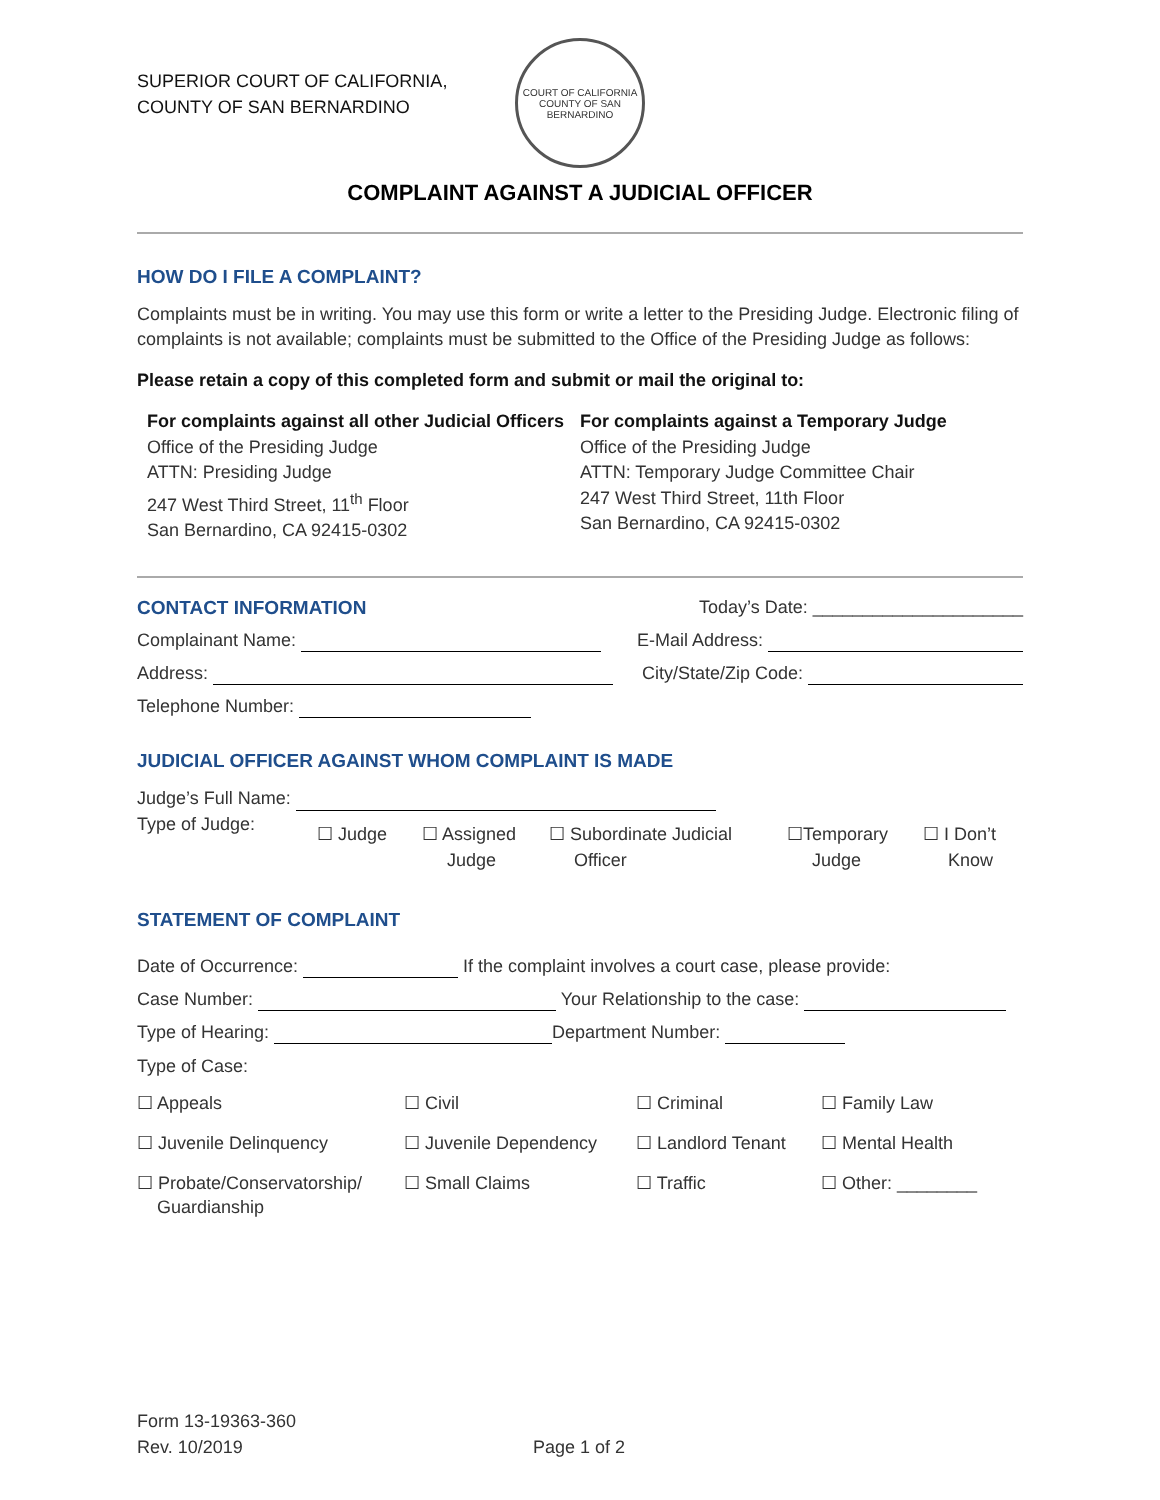SUPERIOR COURT OF CALIFORNIA,
COUNTY OF SAN BERNARDINO
COURT OF CALIFORNIA
COUNTY OF SAN BERNARDINO
COMPLAINT AGAINST A JUDICIAL OFFICER
HOW DO I FILE A COMPLAINT?
Complaints must be in writing. You may use this form or write a letter to the Presiding Judge. Electronic filing of complaints is not available; complaints must be submitted to the Office of the Presiding Judge as follows:
Please retain a copy of this completed form and submit or mail the original to:
For complaints against all other Judicial Officers
Office of the Presiding Judge
ATTN: Presiding Judge
247 West Third Street, 11<sup>th</sup> Floor
San Bernardino, CA 92415-0302
For complaints against a Temporary Judge
Office of the Presiding Judge
ATTN: Temporary Judge Committee Chair
247 West Third Street, 11th Floor
San Bernardino, CA 92415-0302
CONTACT INFORMATION Today’s Date: _____________________
Complainant Name: E-Mail Address:
Address: City/State/Zip Code:
Telephone Number:
JUDICIAL OFFICER AGAINST WHOM COMPLAINT IS MADE
Judge’s Full Name:
Type of Judge: ☐ Judge ☐ Assigned
Judge ☐ Subordinate Judicial
Officer ☐Temporary
Judge ☐ I Don’t
Know
STATEMENT OF COMPLAINT
Date of Occurrence: If the complaint involves a court case, please provide:
Case Number: Your Relationship to the case:
Type of Hearing: Department Number:
Type of Case:
☐ Appeals ☐ Civil ☐ Criminal ☐ Family Law ☐ Juvenile Delinquency ☐ Juvenile Dependency ☐ Landlord Tenant ☐ Mental Health ☐ Probate/Conservatorship/
Guardianship ☐ Small Claims ☐ Traffic ☐ Other: ________
Form 13-19363-360
Rev. 10/2019 Page 1 of 2